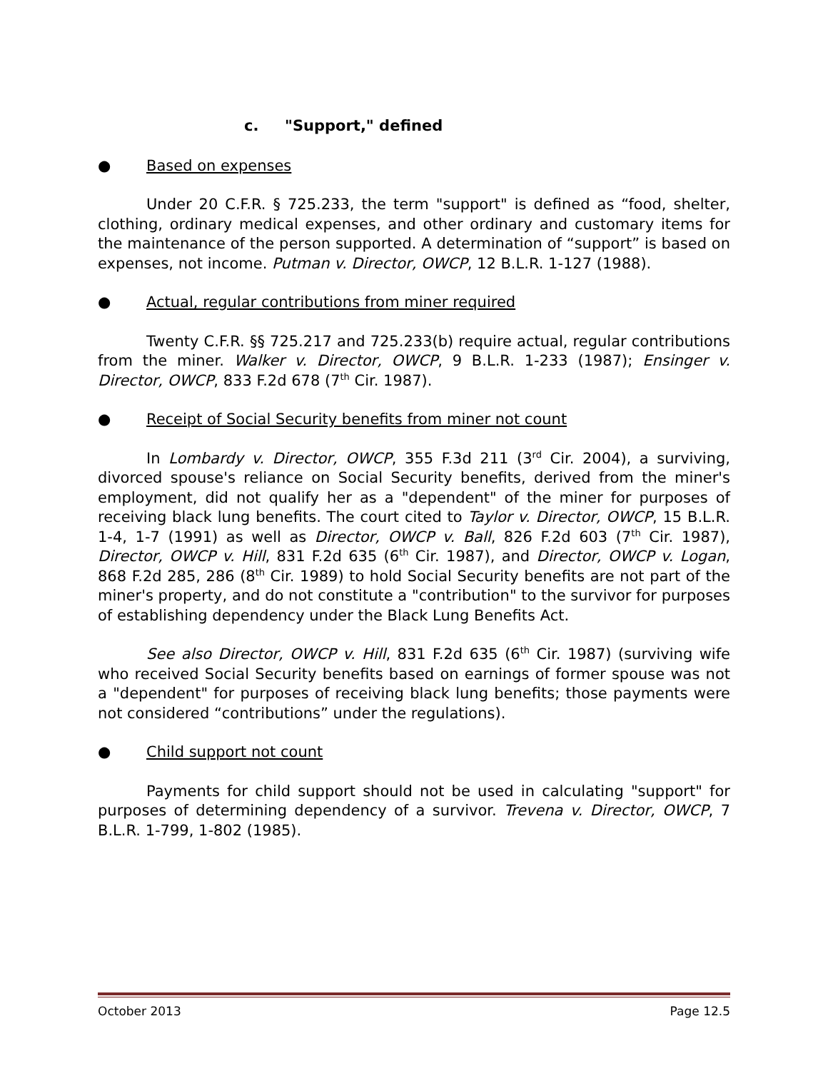c. "Support," defined
● Based on expenses
Under 20 C.F.R. § 725.233, the term "support" is defined as “food, shelter, clothing, ordinary medical expenses, and other ordinary and customary items for the maintenance of the person supported. A determination of “support” is based on expenses, not income. Putman v. Director, OWCP, 12 B.L.R. 1-127 (1988).
● Actual, regular contributions from miner required
Twenty C.F.R. §§ 725.217 and 725.233(b) require actual, regular contributions from the miner. Walker v. Director, OWCP, 9 B.L.R. 1-233 (1987); Ensinger v. Director, OWCP, 833 F.2d 678 (7<sup>th</sup> Cir. 1987).
● Receipt of Social Security benefits from miner not count
In Lombardy v. Director, OWCP, 355 F.3d 211 (3<sup>rd</sup> Cir. 2004), a surviving, divorced spouse's reliance on Social Security benefits, derived from the miner's employment, did not qualify her as a "dependent" of the miner for purposes of receiving black lung benefits. The court cited to Taylor v. Director, OWCP, 15 B.L.R. 1-4, 1-7 (1991) as well as Director, OWCP v. Ball, 826 F.2d 603 (7<sup>th</sup> Cir. 1987), Director, OWCP v. Hill, 831 F.2d 635 (6<sup>th</sup> Cir. 1987), and Director, OWCP v. Logan, 868 F.2d 285, 286 (8<sup>th</sup> Cir. 1989) to hold Social Security benefits are not part of the miner's property, and do not constitute a "contribution" to the survivor for purposes of establishing dependency under the Black Lung Benefits Act.
See also Director, OWCP v. Hill, 831 F.2d 635 (6<sup>th</sup> Cir. 1987) (surviving wife who received Social Security benefits based on earnings of former spouse was not a "dependent" for purposes of receiving black lung benefits; those payments were not considered “contributions” under the regulations).
● Child support not count
Payments for child support should not be used in calculating "support" for purposes of determining dependency of a survivor. Trevena v. Director, OWCP, 7 B.L.R. 1-799, 1-802 (1985).
October 2013 Page 12.5